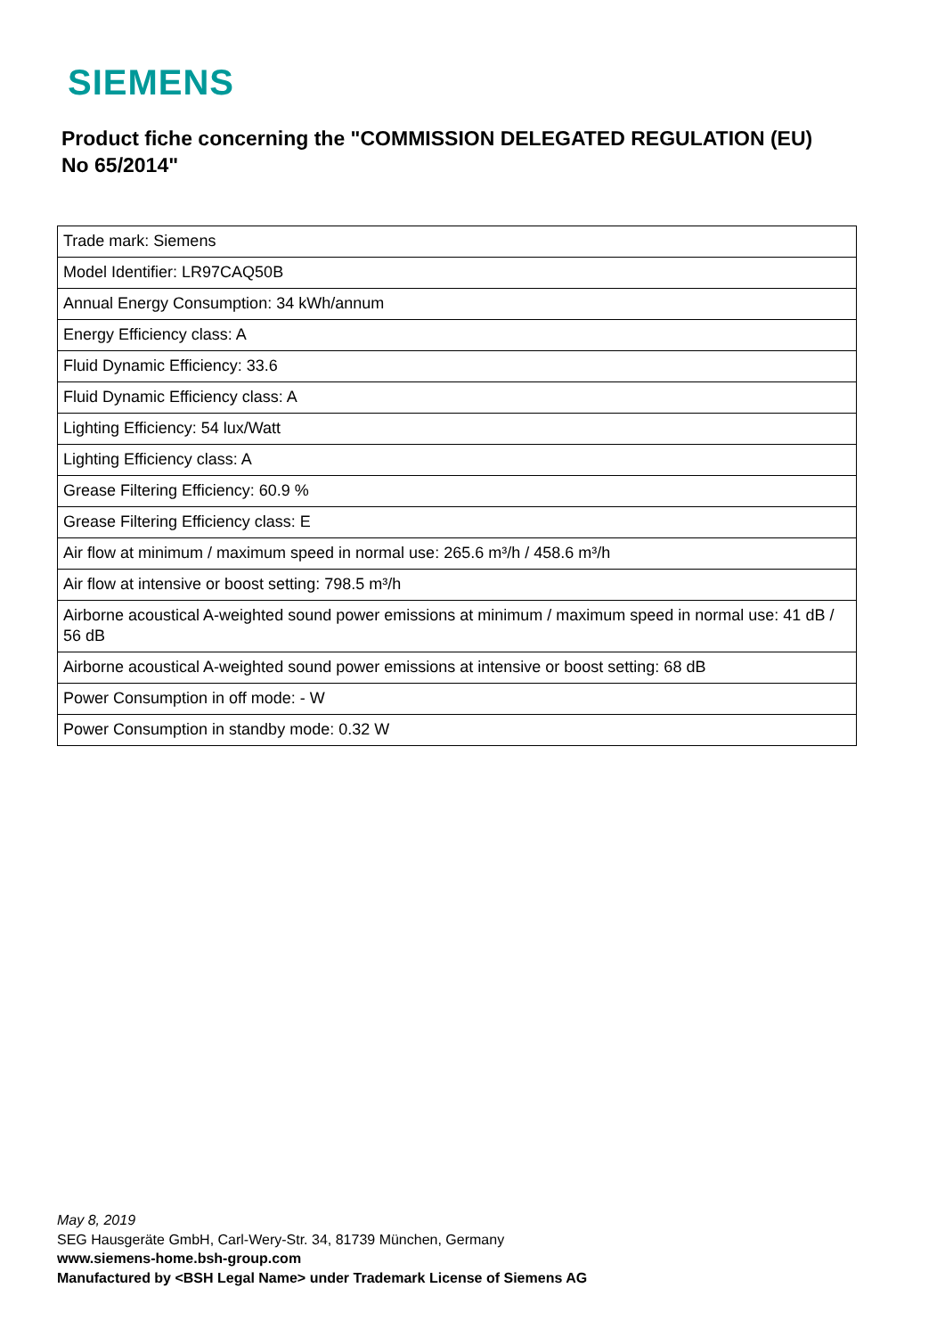SIEMENS
Product fiche concerning the "COMMISSION DELEGATED REGULATION (EU) No 65/2014"
| Trade mark: Siemens |
| Model Identifier: LR97CAQ50B |
| Annual Energy Consumption: 34 kWh/annum |
| Energy Efficiency class: A |
| Fluid Dynamic Efficiency: 33.6 |
| Fluid Dynamic Efficiency class: A |
| Lighting Efficiency: 54 lux/Watt |
| Lighting Efficiency class: A |
| Grease Filtering Efficiency: 60.9 % |
| Grease Filtering Efficiency class: E |
| Air flow at minimum / maximum speed in normal use: 265.6 m³/h / 458.6 m³/h |
| Air flow at intensive or boost setting: 798.5 m³/h |
| Airborne acoustical A-weighted sound power emissions at minimum / maximum speed in normal use: 41 dB / 56 dB |
| Airborne acoustical A-weighted sound power emissions at intensive or boost setting: 68 dB |
| Power Consumption in off mode: - W |
| Power Consumption in standby mode: 0.32 W |
May 8, 2019
SEG Hausgeräte GmbH, Carl-Wery-Str. 34, 81739 München, Germany
www.siemens-home.bsh-group.com
Manufactured by <BSH Legal Name> under Trademark License of Siemens AG